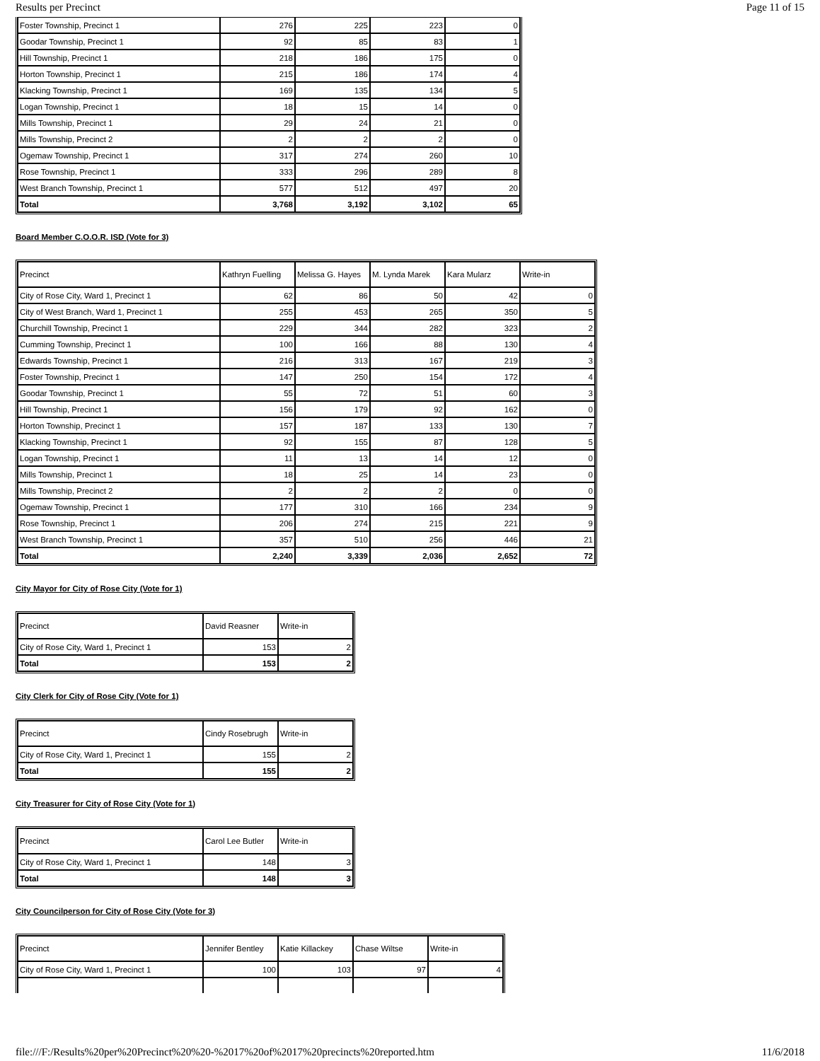Results per Precinct Page 11 of 15
| Foster Township, Precinct 1 | 276 | 225 | 223 | 0 |
| Goodar Township, Precinct 1 | 92 | 85 | 83 | 1 |
| Hill Township, Precinct 1 | 218 | 186 | 175 | 0 |
| Horton Township, Precinct 1 | 215 | 186 | 174 | 4 |
| Klacking Township, Precinct 1 | 169 | 135 | 134 | 5 |
| Logan Township, Precinct 1 | 18 | 15 | 14 | 0 |
| Mills Township, Precinct 1 | 29 | 24 | 21 | 0 |
| Mills Township, Precinct 2 | 2 | 2 | 2 | 0 |
| Ogemaw Township, Precinct 1 | 317 | 274 | 260 | 10 |
| Rose Township, Precinct 1 | 333 | 296 | 289 | 8 |
| West Branch Township, Precinct 1 | 577 | 512 | 497 | 20 |
| Total | 3,768 | 3,192 | 3,102 | 65 |
Board Member C.O.O.R. ISD (Vote for 3)
| Precinct | Kathryn Fuelling | Melissa G. Hayes | M. Lynda Marek | Kara Mularz | Write-in |
| --- | --- | --- | --- | --- | --- |
| City of Rose City, Ward 1, Precinct 1 | 62 | 86 | 50 | 42 | 0 |
| City of West Branch, Ward 1, Precinct 1 | 255 | 453 | 265 | 350 | 5 |
| Churchill Township, Precinct 1 | 229 | 344 | 282 | 323 | 2 |
| Cumming Township, Precinct 1 | 100 | 166 | 88 | 130 | 4 |
| Edwards Township, Precinct 1 | 216 | 313 | 167 | 219 | 3 |
| Foster Township, Precinct 1 | 147 | 250 | 154 | 172 | 4 |
| Goodar Township, Precinct 1 | 55 | 72 | 51 | 60 | 3 |
| Hill Township, Precinct 1 | 156 | 179 | 92 | 162 | 0 |
| Horton Township, Precinct 1 | 157 | 187 | 133 | 130 | 7 |
| Klacking Township, Precinct 1 | 92 | 155 | 87 | 128 | 5 |
| Logan Township, Precinct 1 | 11 | 13 | 14 | 12 | 0 |
| Mills Township, Precinct 1 | 18 | 25 | 14 | 23 | 0 |
| Mills Township, Precinct 2 | 2 | 2 | 2 | 0 | 0 |
| Ogemaw Township, Precinct 1 | 177 | 310 | 166 | 234 | 9 |
| Rose Township, Precinct 1 | 206 | 274 | 215 | 221 | 9 |
| West Branch Township, Precinct 1 | 357 | 510 | 256 | 446 | 21 |
| Total | 2,240 | 3,339 | 2,036 | 2,652 | 72 |
City Mayor for City of Rose City (Vote for 1)
| Precinct | David Reasner | Write-in |
| --- | --- | --- |
| City of Rose City, Ward 1, Precinct 1 | 153 | 2 |
| Total | 153 | 2 |
City Clerk for City of Rose City (Vote for 1)
| Precinct | Cindy Rosebrugh | Write-in |
| --- | --- | --- |
| City of Rose City, Ward 1, Precinct 1 | 155 | 2 |
| Total | 155 | 2 |
City Treasurer for City of Rose City (Vote for 1)
| Precinct | Carol Lee Butler | Write-in |
| --- | --- | --- |
| City of Rose City, Ward 1, Precinct 1 | 148 | 3 |
| Total | 148 | 3 |
City Councilperson for City of Rose City (Vote for 3)
| Precinct | Jennifer Bentley | Katie Killackey | Chase Wiltse | Write-in |
| --- | --- | --- | --- | --- |
| City of Rose City, Ward 1, Precinct 1 | 100 | 103 | 97 | 4 |
file:///F:/Results%20per%20Precinct%20%20-%2017%20of%2017%20precincts%20reported.htm 11/6/2018